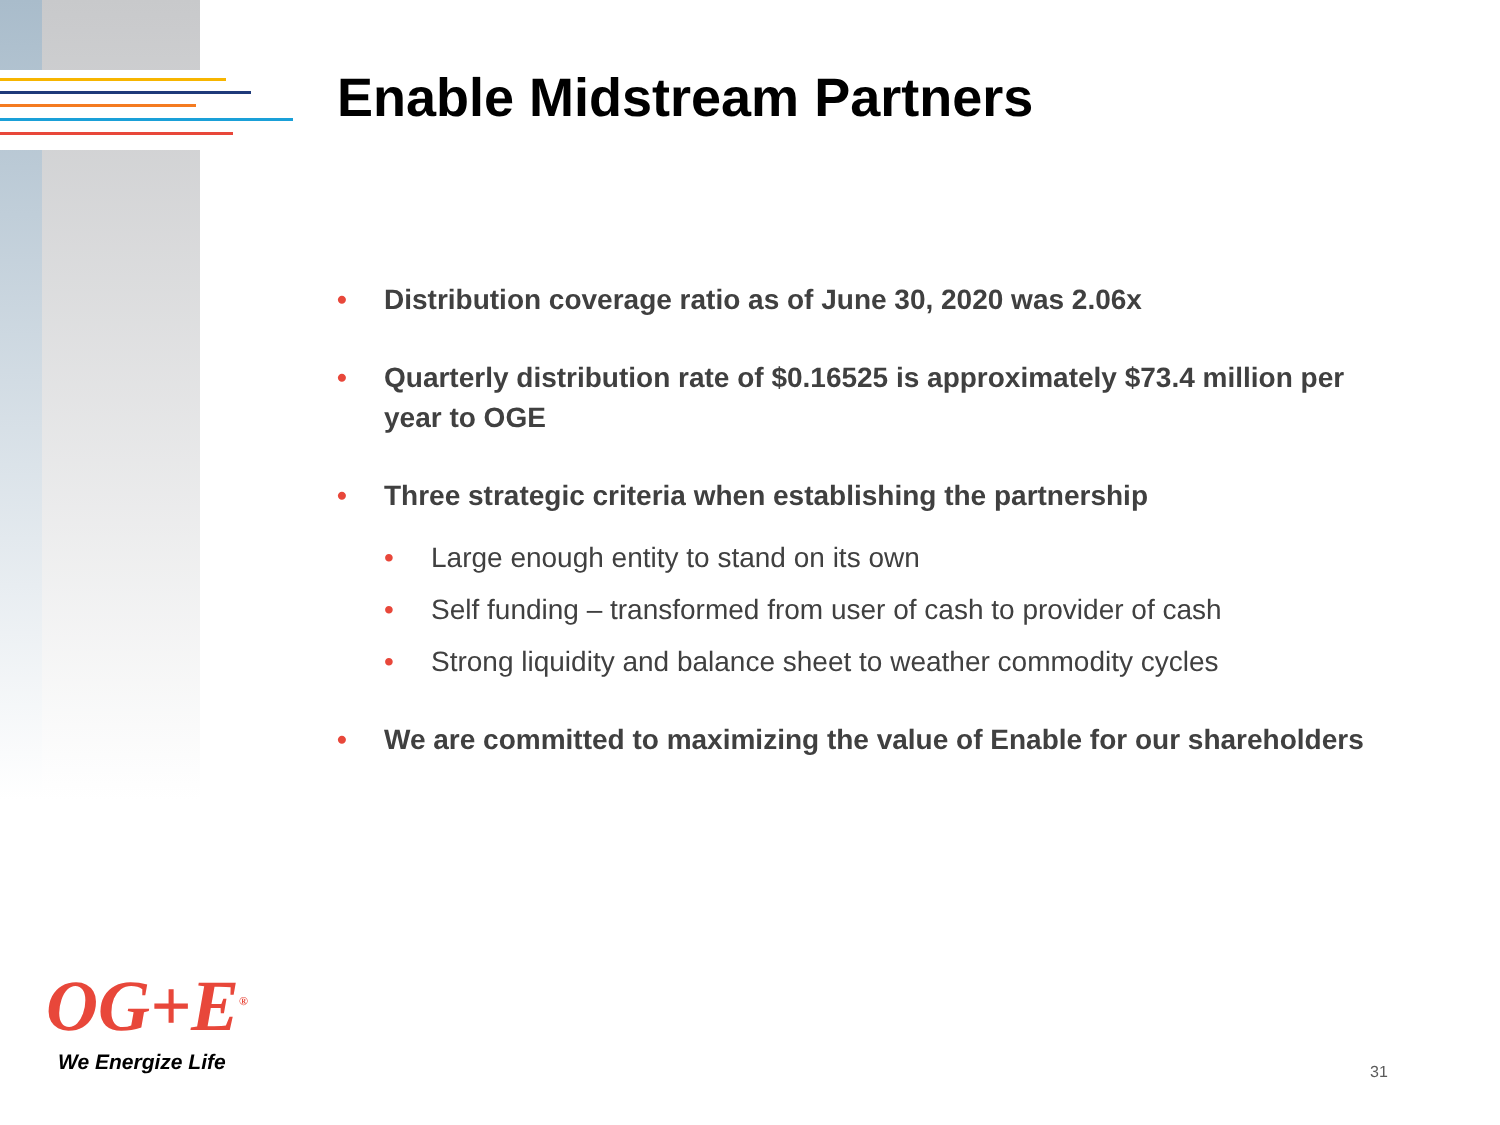Enable Midstream Partners
• Distribution coverage ratio as of June 30, 2020 was 2.06x
• Quarterly distribution rate of $0.16525 is approximately $73.4 million per year to OGE
• Three strategic criteria when establishing the partnership
• Large enough entity to stand on its own
• Self funding – transformed from user of cash to provider of cash
• Strong liquidity and balance sheet to weather commodity cycles
• We are committed to maximizing the value of Enable for our shareholders
OG+E<sup>®</sup>
We Energize Life 31